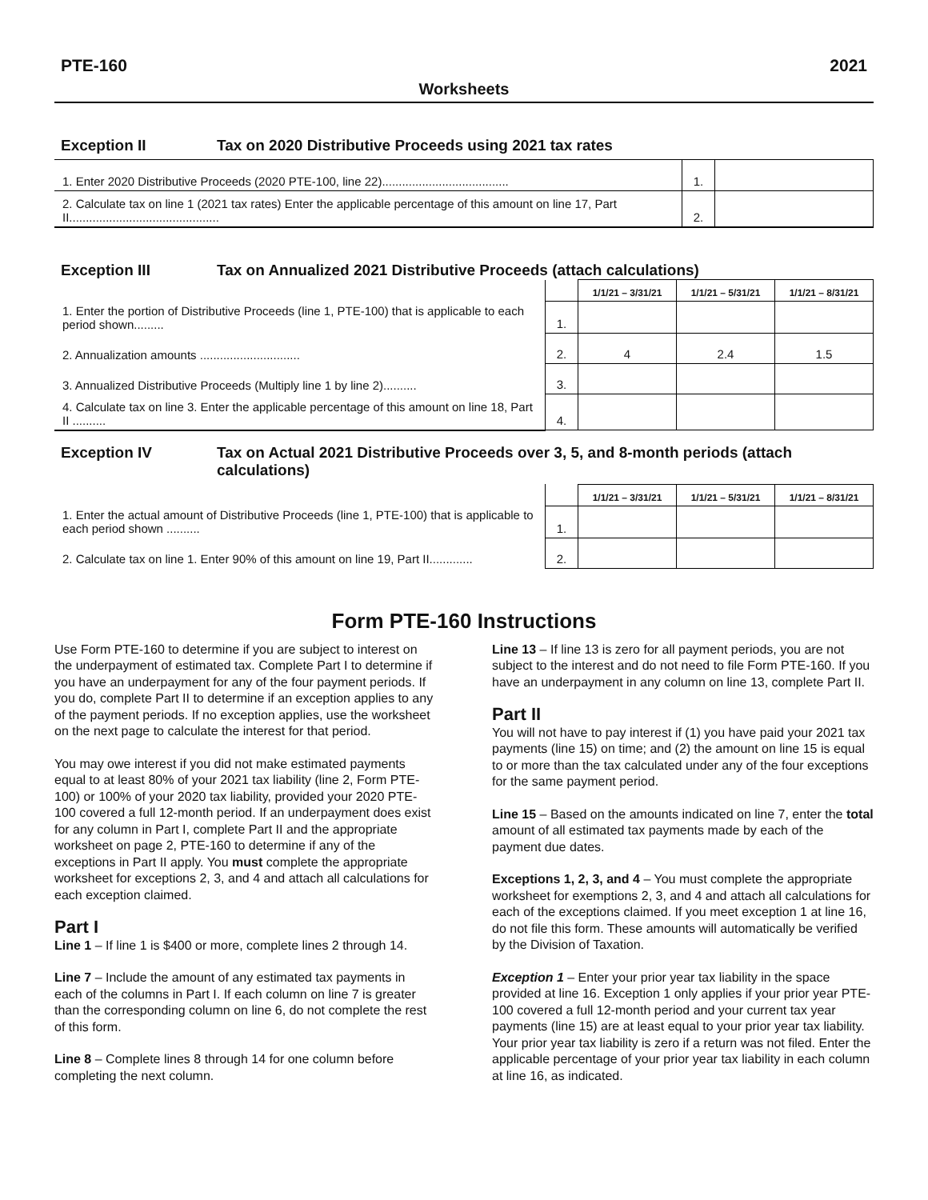PTE-160 2021
Worksheets
Exception II Tax on 2020 Distributive Proceeds using 2021 tax rates
| 1. Enter 2020 Distributive Proceeds (2020 PTE-100, line 22)...................................... | 1. | |
| 2. Calculate tax on line 1 (2021 tax rates) Enter the applicable percentage of this amount on line 17, Part II............................................. | 2. | |
Exception III Tax on Annualized 2021 Distributive Proceeds (attach calculations)
| | | 1/1/21 – 3/31/21 | 1/1/21 – 5/31/21 | 1/1/21 – 8/31/21 |
| 1. Enter the portion of Distributive Proceeds (line 1, PTE-100) that is applicable to each period shown......... | 1. | | | |
| 2. Annualization amounts .............................. | 2. | 4 | 2.4 | 1.5 |
| 3. Annualized Distributive Proceeds (Multiply line 1 by line 2).......... | 3. | | | |
| 4. Calculate tax on line 3. Enter the applicable percentage of this amount on line 18, Part II .......... | 4. | | | |
Exception IV Tax on Actual 2021 Distributive Proceeds over 3, 5, and 8-month periods (attach calculations)
| | | 1/1/21 – 3/31/21 | 1/1/21 – 5/31/21 | 1/1/21 – 8/31/21 |
| 1. Enter the actual amount of Distributive Proceeds (line 1, PTE-100) that is applicable to each period shown .......... | 1. | | | |
| 2. Calculate tax on line 1. Enter 90% of this amount on line 19, Part II............. | 2. | | | |
Form PTE-160 Instructions
Use Form PTE-160 to determine if you are subject to interest on the underpayment of estimated tax. Complete Part I to determine if you have an underpayment for any of the four payment periods. If you do, complete Part II to determine if an exception applies to any of the payment periods. If no exception applies, use the worksheet on the next page to calculate the interest for that period.
You may owe interest if you did not make estimated payments equal to at least 80% of your 2021 tax liability (line 2, Form PTE-100) or 100% of your 2020 tax liability, provided your 2020 PTE-100 covered a full 12-month period. If an underpayment does exist for any column in Part I, complete Part II and the appropriate worksheet on page 2, PTE-160 to determine if any of the exceptions in Part II apply. You must complete the appropriate worksheet for exceptions 2, 3, and 4 and attach all calculations for each exception claimed.
Part I
Line 1 – If line 1 is $400 or more, complete lines 2 through 14.
Line 7 – Include the amount of any estimated tax payments in each of the columns in Part I. If each column on line 7 is greater than the corresponding column on line 6, do not complete the rest of this form.
Line 8 – Complete lines 8 through 14 for one column before completing the next column.
Line 13 – If line 13 is zero for all payment periods, you are not subject to the interest and do not need to file Form PTE-160. If you have an underpayment in any column on line 13, complete Part II.
Part II
You will not have to pay interest if (1) you have paid your 2021 tax payments (line 15) on time; and (2) the amount on line 15 is equal to or more than the tax calculated under any of the four exceptions for the same payment period.
Line 15 – Based on the amounts indicated on line 7, enter the total amount of all estimated tax payments made by each of the payment due dates.
Exceptions 1, 2, 3, and 4 – You must complete the appropriate worksheet for exemptions 2, 3, and 4 and attach all calculations for each of the exceptions claimed. If you meet exception 1 at line 16, do not file this form. These amounts will automatically be verified by the Division of Taxation.
Exception 1 – Enter your prior year tax liability in the space provided at line 16. Exception 1 only applies if your prior year PTE-100 covered a full 12-month period and your current tax year payments (line 15) are at least equal to your prior year tax liability. Your prior year tax liability is zero if a return was not filed. Enter the applicable percentage of your prior year tax liability in each column at line 16, as indicated.